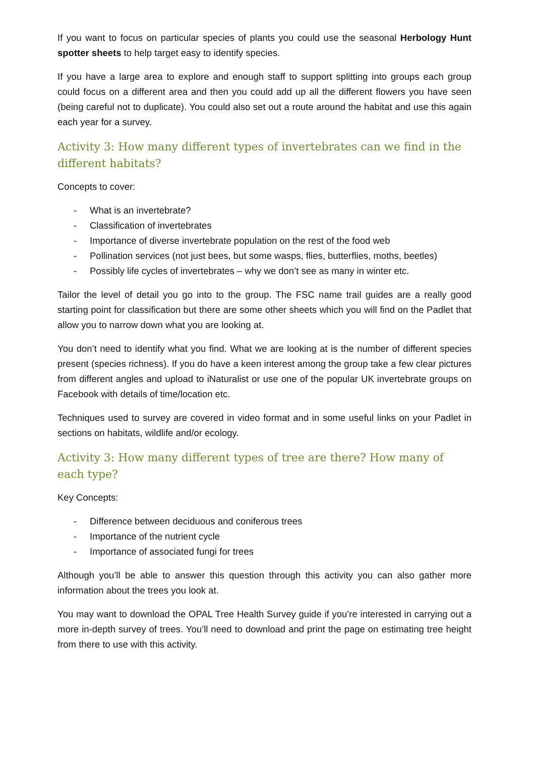If you want to focus on particular species of plants you could use the seasonal Herbology Hunt spotter sheets to help target easy to identify species.
If you have a large area to explore and enough staff to support splitting into groups each group could focus on a different area and then you could add up all the different flowers you have seen (being careful not to duplicate). You could also set out a route around the habitat and use this again each year for a survey.
Activity 3: How many different types of invertebrates can we find in the different habitats?
Concepts to cover:
- What is an invertebrate?
- Classification of invertebrates
- Importance of diverse invertebrate population on the rest of the food web
- Pollination services (not just bees, but some wasps, flies, butterflies, moths, beetles)
- Possibly life cycles of invertebrates – why we don’t see as many in winter etc.
Tailor the level of detail you go into to the group. The FSC name trail guides are a really good starting point for classification but there are some other sheets which you will find on the Padlet that allow you to narrow down what you are looking at.
You don’t need to identify what you find. What we are looking at is the number of different species present (species richness). If you do have a keen interest among the group take a few clear pictures from different angles and upload to iNaturalist or use one of the popular UK invertebrate groups on Facebook with details of time/location etc.
Techniques used to survey are covered in video format and in some useful links on your Padlet in sections on habitats, wildlife and/or ecology.
Activity 3: How many different types of tree are there? How many of each type?
Key Concepts:
- Difference between deciduous and coniferous trees
- Importance of the nutrient cycle
- Importance of associated fungi for trees
Although you’ll be able to answer this question through this activity you can also gather more information about the trees you look at.
You may want to download the OPAL Tree Health Survey guide if you’re interested in carrying out a more in-depth survey of trees. You’ll need to download and print the page on estimating tree height from there to use with this activity.